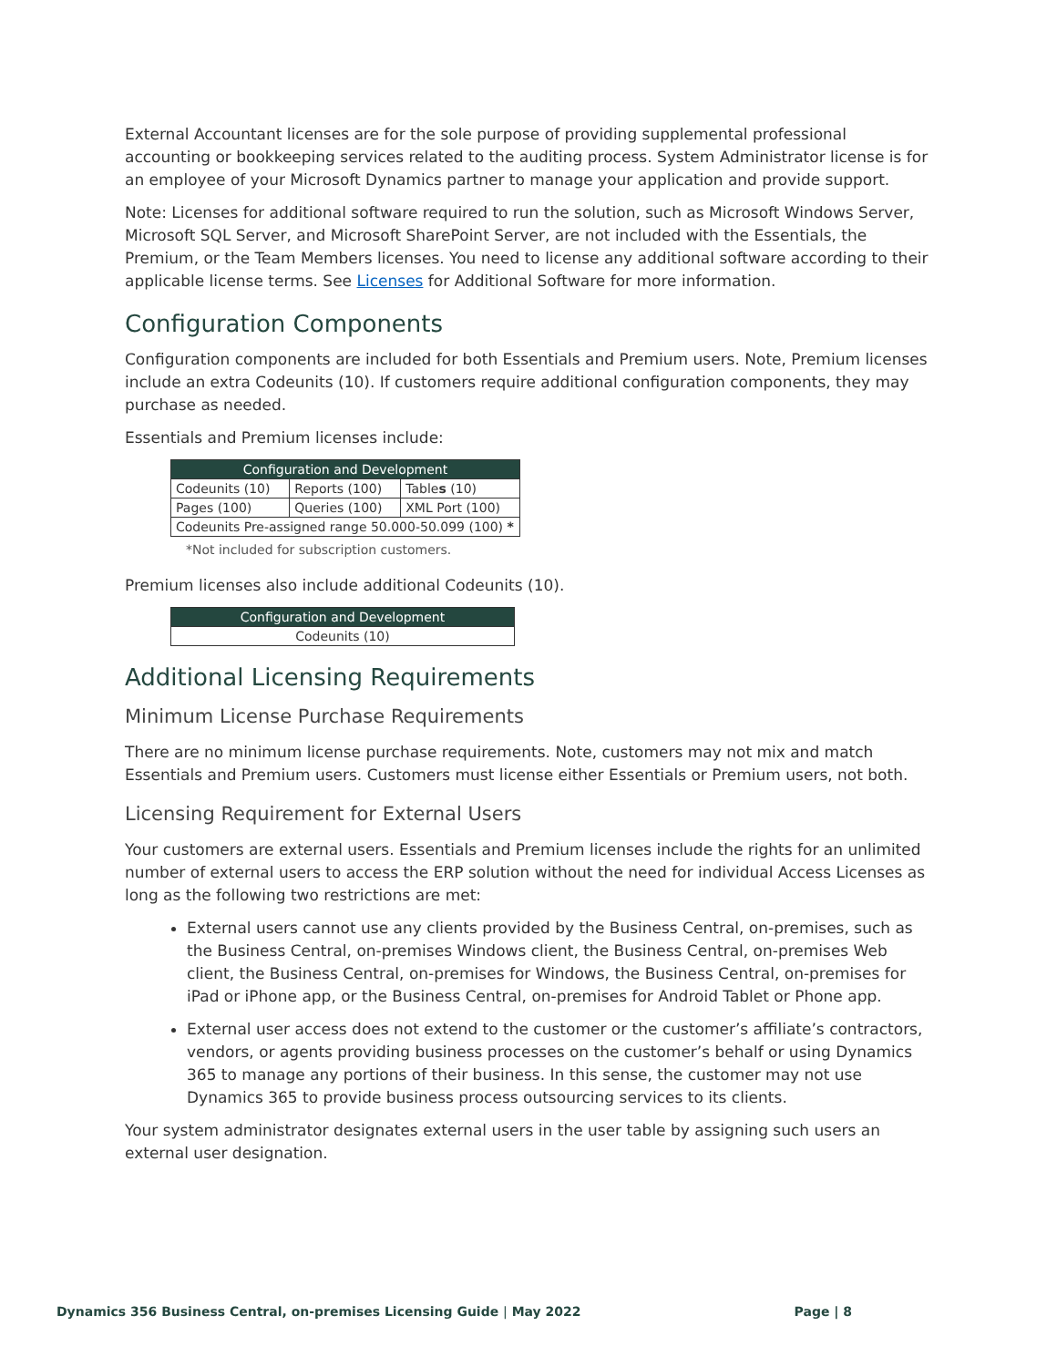External Accountant licenses are for the sole purpose of providing supplemental professional accounting or bookkeeping services related to the auditing process. System Administrator license is for an employee of your Microsoft Dynamics partner to manage your application and provide support.
Note: Licenses for additional software required to run the solution, such as Microsoft Windows Server, Microsoft SQL Server, and Microsoft SharePoint Server, are not included with the Essentials, the Premium, or the Team Members licenses. You need to license any additional software according to their applicable license terms. See Licenses for Additional Software for more information.
Configuration Components
Configuration components are included for both Essentials and Premium users. Note, Premium licenses include an extra Codeunits (10). If customers require additional configuration components, they may purchase as needed.
Essentials and Premium licenses include:
| Configuration and Development | | |
| --- | --- | --- |
| Codeunits (10) | Reports (100) | Table s (10) |
| Pages (100) | Queries (100) | XML Port (100) |
| Codeunits Pre-assigned range 50.000-50.099 (100) * | | |
*Not included for subscription customers.
Premium licenses also include additional Codeunits (10).
| Configuration and Development |
| --- |
| Codeunits (10) |
Additional Licensing Requirements
Minimum License Purchase Requirements
There are no minimum license purchase requirements. Note, customers may not mix and match Essentials and Premium users. Customers must license either Essentials or Premium users, not both.
Licensing Requirement for External Users
Your customers are external users. Essentials and Premium licenses include the rights for an unlimited number of external users to access the ERP solution without the need for individual Access Licenses as long as the following two restrictions are met:
External users cannot use any clients provided by the Business Central, on-premises, such as the Business Central, on-premises Windows client, the Business Central, on-premises Web client, the Business Central, on-premises for Windows, the Business Central, on-premises for iPad or iPhone app, or the Business Central, on-premises for Android Tablet or Phone app.
External user access does not extend to the customer or the customer’s affiliate’s contractors, vendors, or agents providing business processes on the customer’s behalf or using Dynamics 365 to manage any portions of their business. In this sense, the customer may not use Dynamics 365 to provide business process outsourcing services to its clients.
Your system administrator designates external users in the user table by assigning such users an external user designation.
Dynamics 356 Business Central, on-premises Licensing Guide | May 2022 Page | 8